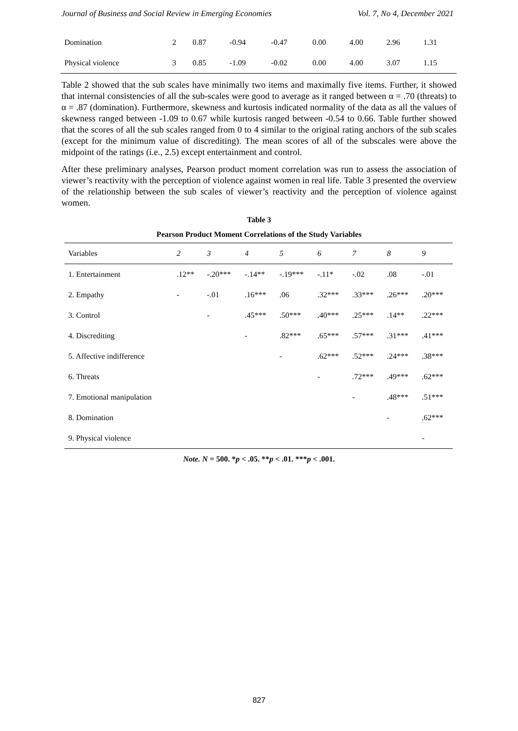Journal of Business and Social Review in Emerging Economies Vol. 7, No 4, December 2021
| Domination | 2 | 0.87 | -0.94 | -0.47 | 0.00 | 4.00 | 2.96 | 1.31 |
| Physical violence | 3 | 0.85 | -1.09 | -0.02 | 0.00 | 4.00 | 3.07 | 1.15 |
Table 2 showed that the sub scales have minimally two items and maximally five items. Further, it showed that internal consistencies of all the sub-scales were good to average as it ranged between α = .70 (threats) to α = .87 (domination). Furthermore, skewness and kurtosis indicated normality of the data as all the values of skewness ranged between -1.09 to 0.67 while kurtosis ranged between -0.54 to 0.66. Table further showed that the scores of all the sub scales ranged from 0 to 4 similar to the original rating anchors of the sub scales (except for the minimum value of discrediting). The mean scores of all of the subscales were above the midpoint of the ratings (i.e., 2.5) except entertainment and control.
After these preliminary analyses, Pearson product moment correlation was run to assess the association of viewer’s reactivity with the perception of violence against women in real life. Table 3 presented the overview of the relationship between the sub scales of viewer’s reactivity and the perception of violence against women.
Table 3
Pearson Product Moment Correlations of the Study Variables
| Variables | 2 | 3 | 4 | 5 | 6 | 7 | 8 | 9 |
| --- | --- | --- | --- | --- | --- | --- | --- | --- |
| 1. Entertainment | .12** | -.20*** | -.14** | -.19*** | -.11* | -.02 | .08 | -.01 |
| 2. Empathy | - | -.01 | .16*** | .06 | .32*** | .33*** | .26*** | .20*** |
| 3. Control | | - | .45*** | .50*** | .40*** | .25*** | .14** | .22*** |
| 4. Discrediting | | | - | .82*** | .65*** | .57*** | .31*** | .41*** |
| 5. Affective indifference | | | | - | .62*** | .52*** | .24*** | .38*** |
| 6. Threats | | | | | - | .72*** | .49*** | .62*** |
| 7. Emotional manipulation | | | | | | - | .48*** | .51*** |
| 8. Domination | | | | | | | - | .62*** |
| 9. Physical violence | | | | | | | | - |
Note. N = 500. *p < .05. **p < .01. ***p < .001.
827